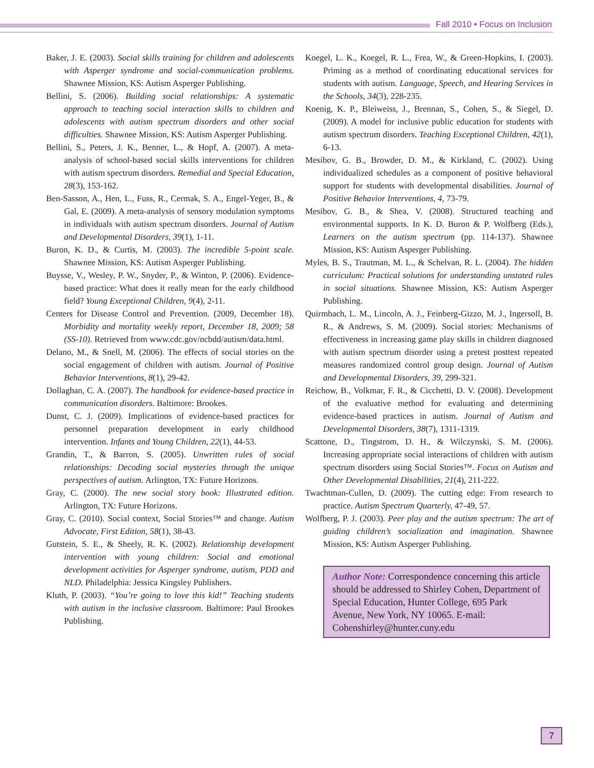Fall 2010 • Focus on Inclusion
Baker, J. E. (2003). Social skills training for children and adolescents with Asperger syndrome and social-communication problems. Shawnee Mission, KS: Autism Asperger Publishing.
Bellini, S. (2006). Building social relationships: A systematic approach to teaching social interaction skills to children and adolescents with autism spectrum disorders and other social difficulties. Shawnee Mission, KS: Autism Asperger Publishing.
Bellini, S., Peters, J. K., Benner, L., & Hopf, A. (2007). A meta-analysis of school-based social skills interventions for children with autism spectrum disorders. Remedial and Special Education, 28(3), 153-162.
Ben-Sasson, A., Hen, L., Fuss, R., Cermak, S. A., Engel-Yeger, B., & Gal, E. (2009). A meta-analysis of sensory modulation symptoms in individuals with autism spectrum disorders. Journal of Autism and Developmental Disorders, 39(1), 1-11.
Buron, K. D., & Curtis, M. (2003). The incredible 5-point scale. Shawnee Mission, KS: Autism Asperger Publishing.
Buysse, V., Wesley, P. W., Snyder, P., & Winton, P. (2006). Evidence-based practice: What does it really mean for the early childhood field? Young Exceptional Children, 9(4), 2-11.
Centers for Disease Control and Prevention. (2009, December 18). Morbidity and mortality weekly report, December 18, 2009; 58 (SS-10). Retrieved from www.cdc.gov/ncbdd/autism/data.html.
Delano, M., & Snell, M. (2006). The effects of social stories on the social engagement of children with autism. Journal of Positive Behavior Interventions, 8(1), 29-42.
Dollaghan, C. A. (2007). The handbook for evidence-based practice in communication disorders. Baltimore: Brookes.
Dunst, C. J. (2009). Implications of evidence-based practices for personnel preparation development in early childhood intervention. Infants and Young Children, 22(1), 44-53.
Grandin, T., & Barron, S. (2005). Unwritten rules of social relationships: Decoding social mysteries through the unique perspectives of autism. Arlington, TX: Future Horizons.
Gray, C. (2000). The new social story book: Illustrated edition. Arlington, TX: Future Horizons.
Gray, C. (2010). Social context, Social Stories™ and change. Autism Advocate, First Edition, 58(1), 38-43.
Gutstein, S. E., & Sheely, R. K. (2002). Relationship development intervention with young children: Social and emotional development activities for Asperger syndrome, autism, PDD and NLD. Philadelphia: Jessica Kingsley Publishers.
Kluth, P. (2003). “You’re going to love this kid!” Teaching students with autism in the inclusive classroom. Baltimore: Paul Brookes Publishing.
Koegel, L. K., Koegel, R. L., Frea, W., & Green-Hopkins, I. (2003). Priming as a method of coordinating educational services for students with autism. Language, Speech, and Hearing Services in the Schools, 34(3), 228-235.
Koenig, K. P., Bleiweiss, J., Brennan, S., Cohen, S., & Siegel, D. (2009). A model for inclusive public education for students with autism spectrum disorders. Teaching Exceptional Children, 42(1), 6-13.
Mesibov, G. B., Browder, D. M., & Kirkland, C. (2002). Using individualized schedules as a component of positive behavioral support for students with developmental disabilities. Journal of Positive Behavior Interventions, 4, 73-79.
Mesibov, G. B., & Shea, V. (2008). Structured teaching and environmental supports. In K. D. Buron & P. Wolfberg (Eds.), Learners on the autism spectrum (pp. 114-137). Shawnee Mission, KS: Autism Asperger Publishing.
Myles, B. S., Trautman, M. L., & Schelvan, R. L. (2004). The hidden curriculum: Practical solutions for understanding unstated rules in social situations. Shawnee Mission, KS: Autism Asperger Publishing.
Quirmbach, L. M., Lincoln, A. J., Feinberg-Gizzo, M. J., Ingersoll, B. R., & Andrews, S. M. (2009). Social stories: Mechanisms of effectiveness in increasing game play skills in children diagnosed with autism spectrum disorder using a pretest posttest repeated measures randomized control group design. Journal of Autism and Developmental Disorders, 39, 299-321.
Reichow, B., Volkmar, F. R., & Cicchetti, D. V. (2008). Development of the evaluative method for evaluating and determining evidence-based practices in autism. Journal of Autism and Developmental Disorders, 38(7), 1311-1319.
Scattone, D., Tingstrom, D. H., & Wilczynski, S. M. (2006). Increasing appropriate social interactions of children with autism spectrum disorders using Social Stories™. Focus on Autism and Other Developmental Disabilities, 21(4), 211-222.
Twachtman-Cullen, D. (2009). The cutting edge: From research to practice. Autism Spectrum Quarterly, 47-49, 57.
Wolfberg, P. J. (2003). Peer play and the autism spectrum: The art of guiding children’s socialization and imagination. Shawnee Mission, KS: Autism Asperger Publishing.
Author Note: Correspondence concerning this article should be addressed to Shirley Cohen, Department of Special Education, Hunter College, 695 Park Avenue, New York, NY 10065. E-mail: Cohenshirley@hunter.cuny.edu
7